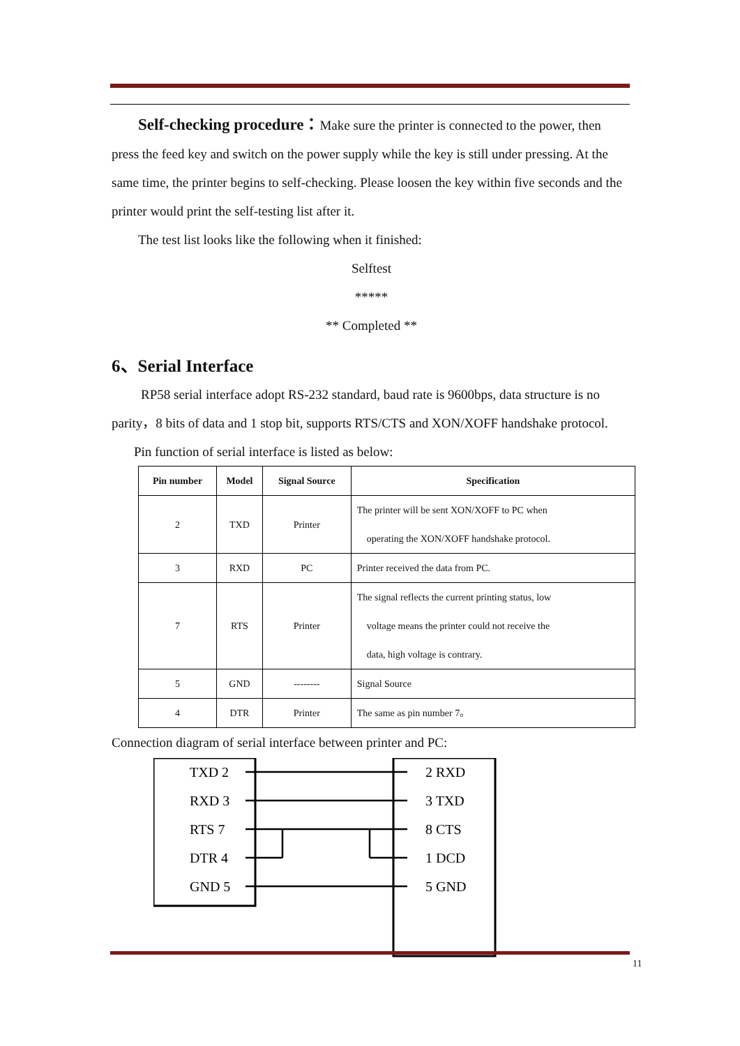Self-checking procedure：Make sure the printer is connected to the power, then press the feed key and switch on the power supply while the key is still under pressing. At the same time, the printer begins to self-checking. Please loosen the key within five seconds and the printer would print the self-testing list after it.
The test list looks like the following when it finished:
Selftest
*****
** Completed **
6、Serial Interface
RP58 serial interface adopt RS-232 standard, baud rate is 9600bps, data structure is no parity，8 bits of data and 1 stop bit, supports RTS/CTS and XON/XOFF handshake protocol.
Pin function of serial interface is listed as below:
| Pin number | Model | Signal Source | Specification |
| --- | --- | --- | --- |
| 2 | TXD | Printer | The printer will be sent XON/XOFF to PC when operating the XON/XOFF handshake protocol. |
| 3 | RXD | PC | Printer received the data from PC. |
| 7 | RTS | Printer | The signal reflects the current printing status, low voltage means the printer could not receive the data, high voltage is contrary. |
| 5 | GND | -------- | Signal Source |
| 4 | DTR | Printer | The same as pin number 7。 |
Connection diagram of serial interface between printer and PC:
TXD 2
RXD 3
RTS 7
DTR 4
GND 5
2 RXD
3 TXD
8 CTS
1 DCD
5 GND
11